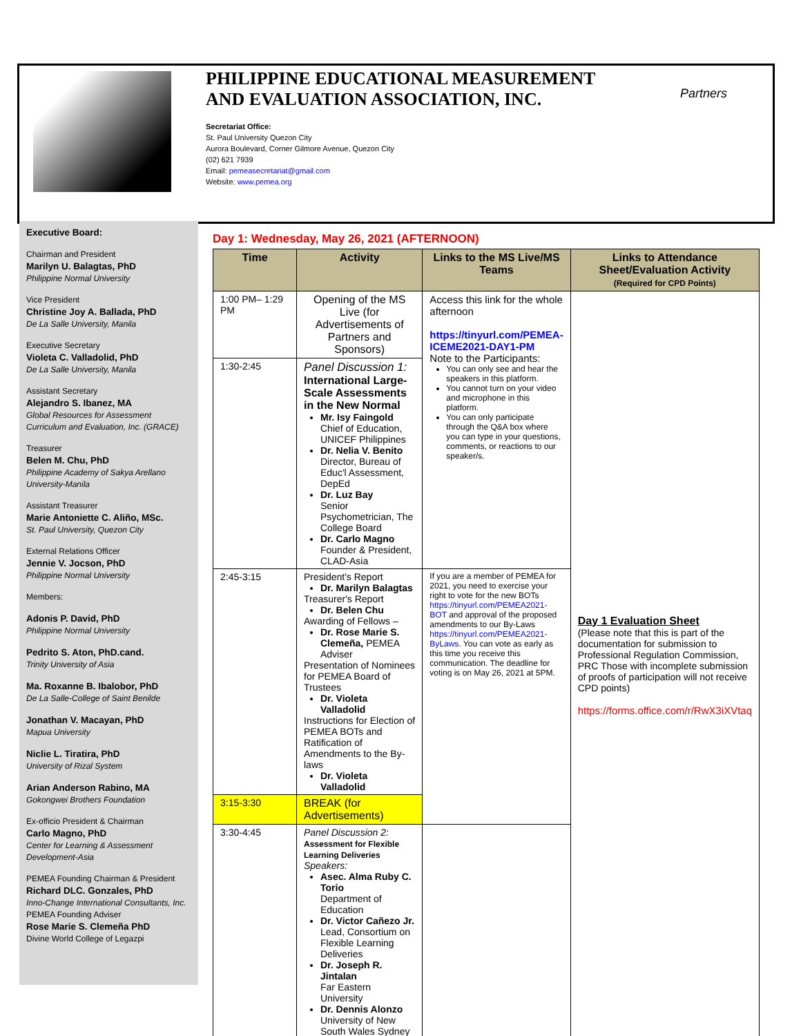PHILIPPINE EDUCATIONAL MEASUREMENT AND EVALUATION ASSOCIATION, INC.
Secretariat Office:
St. Paul University Quezon City
Aurora Boulevard, Corner Gilmore Avenue, Quezon City
(02) 621 7939
Email: pemeasecretariat@gmail.com
Website: www.pemea.org
Partners
Executive Board:
Chairman and President
Marilyn U. Balagtas, PhD
Philippine Normal University
Vice President
Christine Joy A. Ballada, PhD
De La Salle University, Manila
Executive Secretary
Violeta C. Valladolid, PhD
De La Salle University, Manila
Assistant Secretary
Alejandro S. Ibanez, MA
Global Resources for Assessment Curriculum and Evaluation, Inc. (GRACE)
Treasurer
Belen M. Chu, PhD
Philippine Academy of Sakya Arellano University-Manila
Assistant Treasurer
Marie Antoniette C. Aliño, MSc.
St. Paul University, Quezon City
External Relations Officer
Jennie V. Jocson, PhD
Philippine Normal University
Members:
Adonis P. David, PhD
Philippine Normal University
Pedrito S. Aton, PhD.cand.
Trinity University of Asia
Ma. Roxanne B. Ibalobor, PhD
De La Salle-College of Saint Benilde
Jonathan V. Macayan, PhD
Mapua University
Niclie L. Tiratira, PhD
University of Rizal System
Arian Anderson Rabino, MA
Gokongwei Brothers Foundation
Ex-officio President & Chairman
Carlo Magno, PhD
Center for Learning & Assessment Development-Asia
PEMEA Founding Chairman & President
Richard DLC. Gonzales, PhD
Inno-Change International Consultants, Inc.
PEMEA Founding Adviser
Rose Marie S. Clemeña PhD
Divine World College of Legazpi
Day 1: Wednesday, May 26, 2021 (AFTERNOON)
| Time | Activity | Links to the MS Live/MS Teams | Links to Attendance Sheet/Evaluation Activity (Required for CPD Points) |
| --- | --- | --- | --- |
| 1:00 PM– 1:29 PM | Opening of the MS Live (for Advertisements of Partners and Sponsors) | Access this link for the whole afternoon https://tinyurl.com/PEMEA-ICEME2021-DAY1-PM Note to the Participants: You can only see and hear the speakers in this platform. You cannot turn on your video and microphone in this platform. You can only participate through the Q&A box where you can type in your questions, comments, or reactions to our speaker/s. | Day 1 Evaluation Sheet (Please note that this is part of the documentation for submission to Professional Regulation Commission, PRC Those with incomplete submission of proofs of participation will not receive CPD points) https://forms.office.com/r/RwX3iXVtaq |
| 1:30-2:45 | Panel Discussion 1: International Large-Scale Assessments in the New Normal Mr. Isy Faingold Chief of Education, UNICEF Philippines Dr. Nelia V. Benito Director, Bureau of Educ'l Assessment, DepEd Dr. Luz Bay Senior Psychometrician, The College Board Dr. Carlo Magno Founder & President, CLAD-Asia | | |
| 2:45-3:15 | President's Report Dr. Marilyn Balagtas Treasurer's Report Dr. Belen Chu Awarding of Fellows – Dr. Rose Marie S. Clemeña, PEMEA Adviser Presentation of Nominees for PEMEA Board of Trustees Dr. Violeta Valladolid Instructions for Election of PEMEA BOTs and Ratification of Amendments to the By-laws Dr. Violeta Valladolid | If you are a member of PEMEA for 2021, you need to exercise your right to vote for the new BOTs https://tinyurl.com/PEMEA2021-BOT and approval of the proposed amendments to our By-Laws https://tinyurl.com/PEMEA2021-ByLaws . You can vote as early as this time you receive this communication. The deadline for voting is on May 26, 2021 at 5PM. | |
| 3:15-3:30 | BREAK (for Advertisements) | | |
| 3:30-4:45 | Panel Discussion 2: Assessment for Flexible Learning Deliveries Speakers: Asec. Alma Ruby C. Torio Department of Education Dr. Victor Cañezo Jr. Lead, Consortium on Flexible Learning Deliveries Dr. Joseph R. Jintalan Far Eastern University Dr. Dennis Alonzo University of New South Wales Sydney | | |